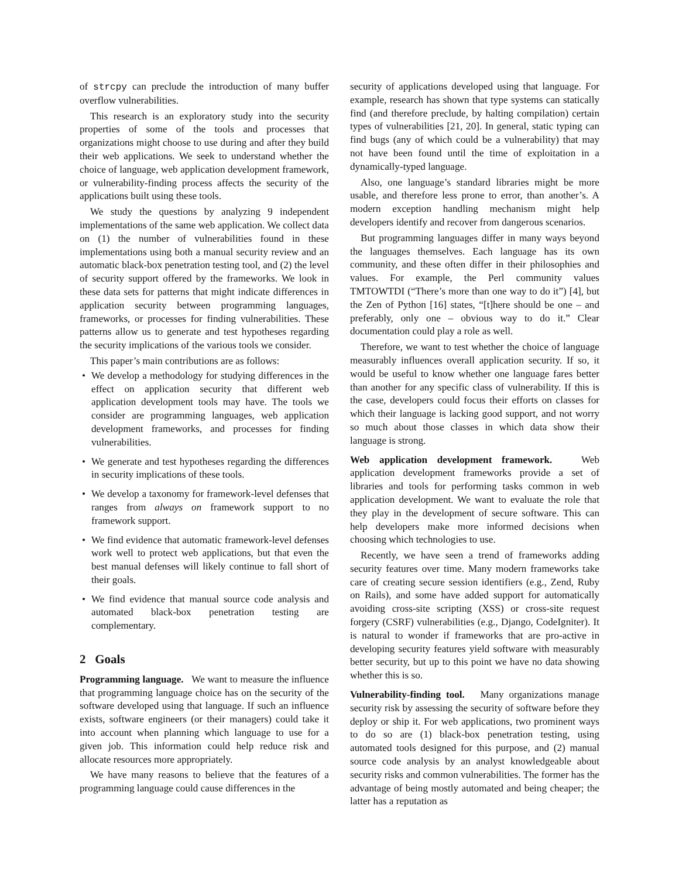of strcpy can preclude the introduction of many buffer overflow vulnerabilities.
This research is an exploratory study into the security properties of some of the tools and processes that organizations might choose to use during and after they build their web applications. We seek to understand whether the choice of language, web application development framework, or vulnerability-finding process affects the security of the applications built using these tools.
We study the questions by analyzing 9 independent implementations of the same web application. We collect data on (1) the number of vulnerabilities found in these implementations using both a manual security review and an automatic black-box penetration testing tool, and (2) the level of security support offered by the frameworks. We look in these data sets for patterns that might indicate differences in application security between programming languages, frameworks, or processes for finding vulnerabilities. These patterns allow us to generate and test hypotheses regarding the security implications of the various tools we consider.
This paper’s main contributions are as follows:
• We develop a methodology for studying differences in the effect on application security that different web application development tools may have. The tools we consider are programming languages, web application development frameworks, and processes for finding vulnerabilities.
• We generate and test hypotheses regarding the differences in security implications of these tools.
• We develop a taxonomy for framework-level defenses that ranges from always on framework support to no framework support.
• We find evidence that automatic framework-level defenses work well to protect web applications, but that even the best manual defenses will likely continue to fall short of their goals.
• We find evidence that manual source code analysis and automated black-box penetration testing are complementary.
2 Goals
Programming language. We want to measure the influence that programming language choice has on the security of the software developed using that language. If such an influence exists, software engineers (or their managers) could take it into account when planning which language to use for a given job. This information could help reduce risk and allocate resources more appropriately.
We have many reasons to believe that the features of a programming language could cause differences in the
security of applications developed using that language. For example, research has shown that type systems can statically find (and therefore preclude, by halting compilation) certain types of vulnerabilities [21, 20]. In general, static typing can find bugs (any of which could be a vulnerability) that may not have been found until the time of exploitation in a dynamically-typed language.
Also, one language’s standard libraries might be more usable, and therefore less prone to error, than another’s. A modern exception handling mechanism might help developers identify and recover from dangerous scenarios.
But programming languages differ in many ways beyond the languages themselves. Each language has its own community, and these often differ in their philosophies and values. For example, the Perl community values TMTOWTDI (“There’s more than one way to do it”) [4], but the Zen of Python [16] states, “[t]here should be one – and preferably, only one – obvious way to do it.” Clear documentation could play a role as well.
Therefore, we want to test whether the choice of language measurably influences overall application security. If so, it would be useful to know whether one language fares better than another for any specific class of vulnerability. If this is the case, developers could focus their efforts on classes for which their language is lacking good support, and not worry so much about those classes in which data show their language is strong.
Web application development framework. Web application development frameworks provide a set of libraries and tools for performing tasks common in web application development. We want to evaluate the role that they play in the development of secure software. This can help developers make more informed decisions when choosing which technologies to use.
Recently, we have seen a trend of frameworks adding security features over time. Many modern frameworks take care of creating secure session identifiers (e.g., Zend, Ruby on Rails), and some have added support for automatically avoiding cross-site scripting (XSS) or cross-site request forgery (CSRF) vulnerabilities (e.g., Django, CodeIgniter). It is natural to wonder if frameworks that are pro-active in developing security features yield software with measurably better security, but up to this point we have no data showing whether this is so.
Vulnerability-finding tool. Many organizations manage security risk by assessing the security of software before they deploy or ship it. For web applications, two prominent ways to do so are (1) black-box penetration testing, using automated tools designed for this purpose, and (2) manual source code analysis by an analyst knowledgeable about security risks and common vulnerabilities. The former has the advantage of being mostly automated and being cheaper; the latter has a reputation as